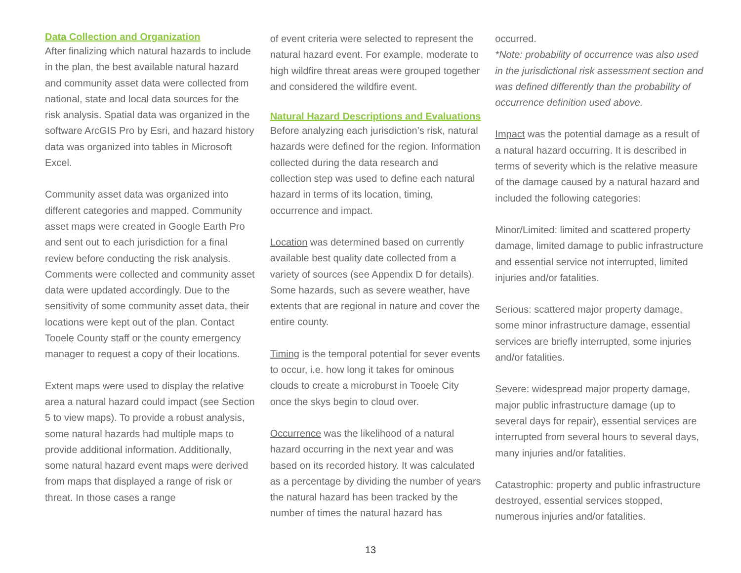Data Collection and Organization
After finalizing which natural hazards to include in the plan, the best available natural hazard and community asset data were collected from national, state and local data sources for the risk analysis. Spatial data was organized in the software ArcGIS Pro by Esri, and hazard history data was organized into tables in Microsoft Excel.
Community asset data was organized into different categories and mapped. Community asset maps were created in Google Earth Pro and sent out to each jurisdiction for a final review before conducting the risk analysis. Comments were collected and community asset data were updated accordingly. Due to the sensitivity of some community asset data, their locations were kept out of the plan. Contact Tooele County staff or the county emergency manager to request a copy of their locations.
Extent maps were used to display the relative area a natural hazard could impact (see Section 5 to view maps). To provide a robust analysis, some natural hazards had multiple maps to provide additional information. Additionally, some natural hazard event maps were derived from maps that displayed a range of risk or threat. In those cases a range
of event criteria were selected to represent the natural hazard event. For example, moderate to high wildfire threat areas were grouped together and considered the wildfire event.
Natural Hazard Descriptions and Evaluations
Before analyzing each jurisdiction’s risk, natural hazards were defined for the region. Information collected during the data research and collection step was used to define each natural hazard in terms of its location, timing, occurrence and impact.
Location was determined based on currently available best quality date collected from a variety of sources (see Appendix D for details). Some hazards, such as severe weather, have extents that are regional in nature and cover the entire county.
Timing is the temporal potential for sever events to occur, i.e. how long it takes for ominous clouds to create a microburst in Tooele City once the skys begin to cloud over.
Occurrence was the likelihood of a natural hazard occurring in the next year and was based on its recorded history. It was calculated as a percentage by dividing the number of years the natural hazard has been tracked by the number of times the natural hazard has
occurred.
*Note: probability of occurrence was also used in the jurisdictional risk assessment section and was defined differently than the probability of occurrence definition used above.
Impact was the potential damage as a result of a natural hazard occurring. It is described in terms of severity which is the relative measure of the damage caused by a natural hazard and included the following categories:
Minor/Limited: limited and scattered property damage, limited damage to public infrastructure and essential service not interrupted, limited injuries and/or fatalities.
Serious: scattered major property damage, some minor infrastructure damage, essential services are briefly interrupted, some injuries and/or fatalities.
Severe: widespread major property damage, major public infrastructure damage (up to several days for repair), essential services are interrupted from several hours to several days, many injuries and/or fatalities.
Catastrophic: property and public infrastructure destroyed, essential services stopped, numerous injuries and/or fatalities.
13